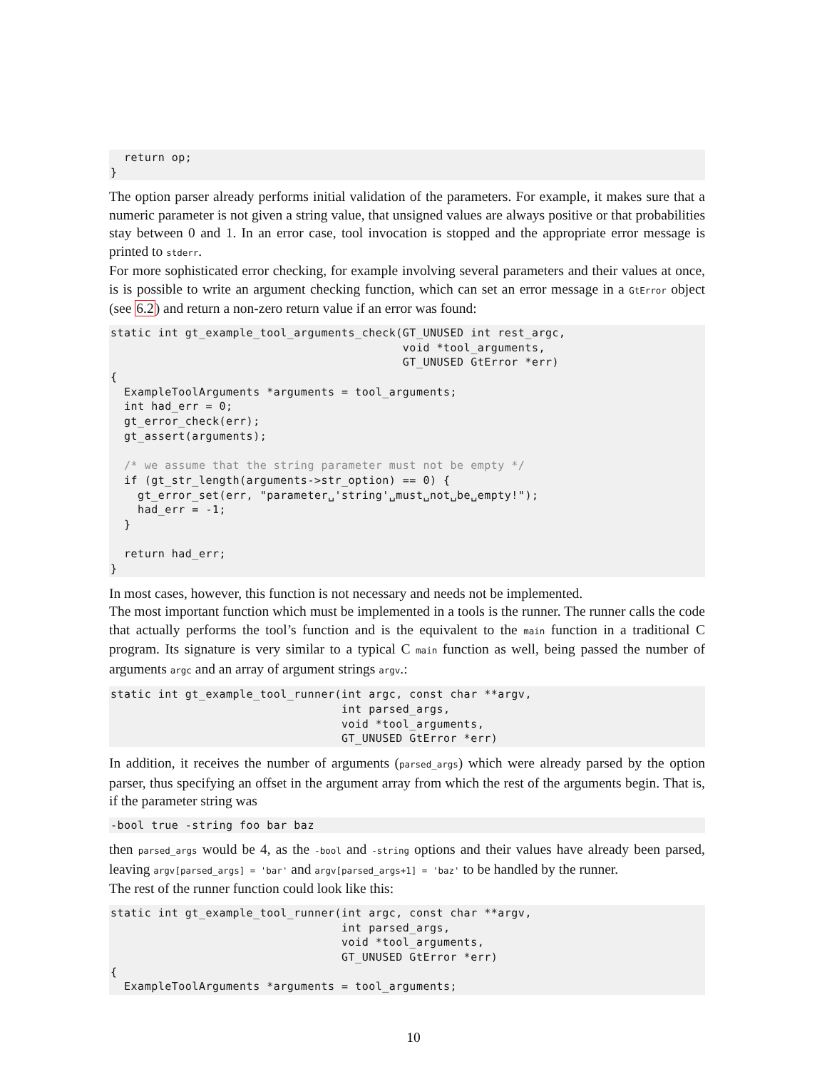return op;
}
The option parser already performs initial validation of the parameters. For example, it makes sure that a numeric parameter is not given a string value, that unsigned values are always positive or that probabilities stay between 0 and 1. In an error case, tool invocation is stopped and the appropriate error message is printed to stderr.
For more sophisticated error checking, for example involving several parameters and their values at once, is is possible to write an argument checking function, which can set an error message in a GtError object (see 6.2) and return a non-zero return value if an error was found:
static int gt_example_tool_arguments_check(GT_UNUSED int rest_argc,
                                           void *tool_arguments,
                                           GT_UNUSED GtError *err)
{
  ExampleToolArguments *arguments = tool_arguments;
  int had_err = 0;
  gt_error_check(err);
  gt_assert(arguments);

  /* we assume that the string parameter must not be empty */
  if (gt_str_length(arguments->str_option) == 0) {
    gt_error_set(err, "parameter␣'string'␣must␣not␣be␣empty!");
    had_err = -1;
  }

  return had_err;
}
In most cases, however, this function is not necessary and needs not be implemented.
The most important function which must be implemented in a tools is the runner. The runner calls the code that actually performs the tool’s function and is the equivalent to the main function in a traditional C program. Its signature is very similar to a typical C main function as well, being passed the number of arguments argc and an array of argument strings argv.:
static int gt_example_tool_runner(int argc, const char **argv,
                                  int parsed_args,
                                  void *tool_arguments,
                                  GT_UNUSED GtError *err)
In addition, it receives the number of arguments (parsed_args) which were already parsed by the option parser, thus specifying an offset in the argument array from which the rest of the arguments begin. That is, if the parameter string was
-bool true -string foo bar baz
then parsed_args would be 4, as the -bool and -string options and their values have already been parsed, leaving argv[parsed_args] = 'bar' and argv[parsed_args+1] = 'baz' to be handled by the runner.
The rest of the runner function could look like this:
static int gt_example_tool_runner(int argc, const char **argv,
                                  int parsed_args,
                                  void *tool_arguments,
                                  GT_UNUSED GtError *err)
{
  ExampleToolArguments *arguments = tool_arguments;
10